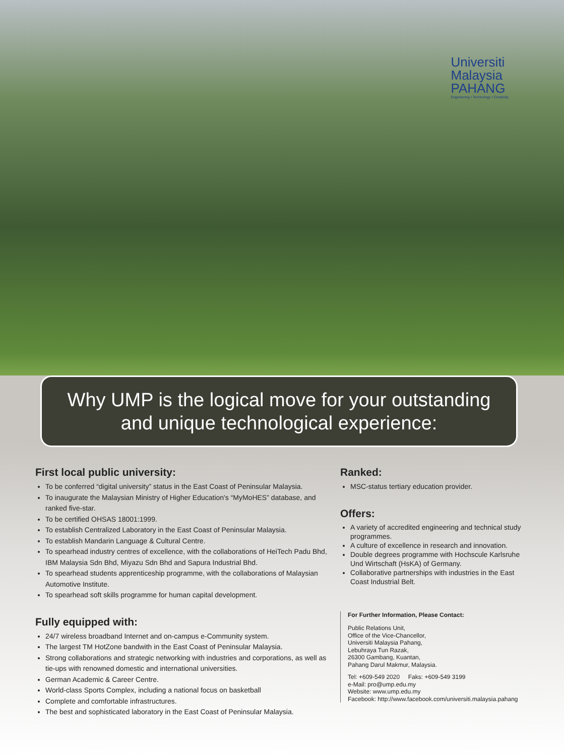Universiti
Malaysia
PAHANG
Engineering • Technology • Creativity
Why UMP is the logical move for your outstanding
and unique technological experience:
First local public university:
To be conferred “digital university” status in the East Coast of Peninsular Malaysia.
To inaugurate the Malaysian Ministry of Higher Education's “MyMoHES” database, and ranked five-star.
To be certified OHSAS 18001:1999.
To establish Centralized Laboratory in the East Coast of Peninsular Malaysia.
To establish Mandarin Language & Cultural Centre.
To spearhead industry centres of excellence, with the collaborations of HeiTech Padu Bhd, IBM Malaysia Sdn Bhd, Miyazu Sdn Bhd and Sapura Industrial Bhd.
To spearhead students apprenticeship programme, with the collaborations of Malaysian Automotive Institute.
To spearhead soft skills programme for human capital development.
Fully equipped with:
24/7 wireless broadband Internet and on-campus e-Community system.
The largest TM HotZone bandwith in the East Coast of Peninsular Malaysia.
Strong collaborations and strategic networking with industries and corporations, as well as tie-ups with renowned domestic and international universities.
German Academic & Career Centre.
World-class Sports Complex, including a national focus on basketball
Complete and comfortable infrastructures.
The best and sophisticated laboratory in the East Coast of Peninsular Malaysia.
Ranked:
MSC-status tertiary education provider.
Offers:
A variety of accredited engineering and technical study programmes.
A culture of excellence in research and innovation.
Double degrees programme with Hochscule Karlsruhe Und Wirtschaft (HsKA) of Germany.
Collaborative partnerships with industries in the East Coast Industrial Belt.
For Further Information, Please Contact:
Public Relations Unit,
Office of the Vice-Chancellor,
Universiti Malaysia Pahang,
Lebuhraya Tun Razak,
26300 Gambang, Kuantan,
Pahang Darul Makmur, Malaysia.
Tel: +609-549 2020 Faks: +609-549 3199
e-Mail: pro@ump.edu.my
Website: www.ump.edu.my
Facebook: http://www.facebook.com/universiti.malaysia.pahang